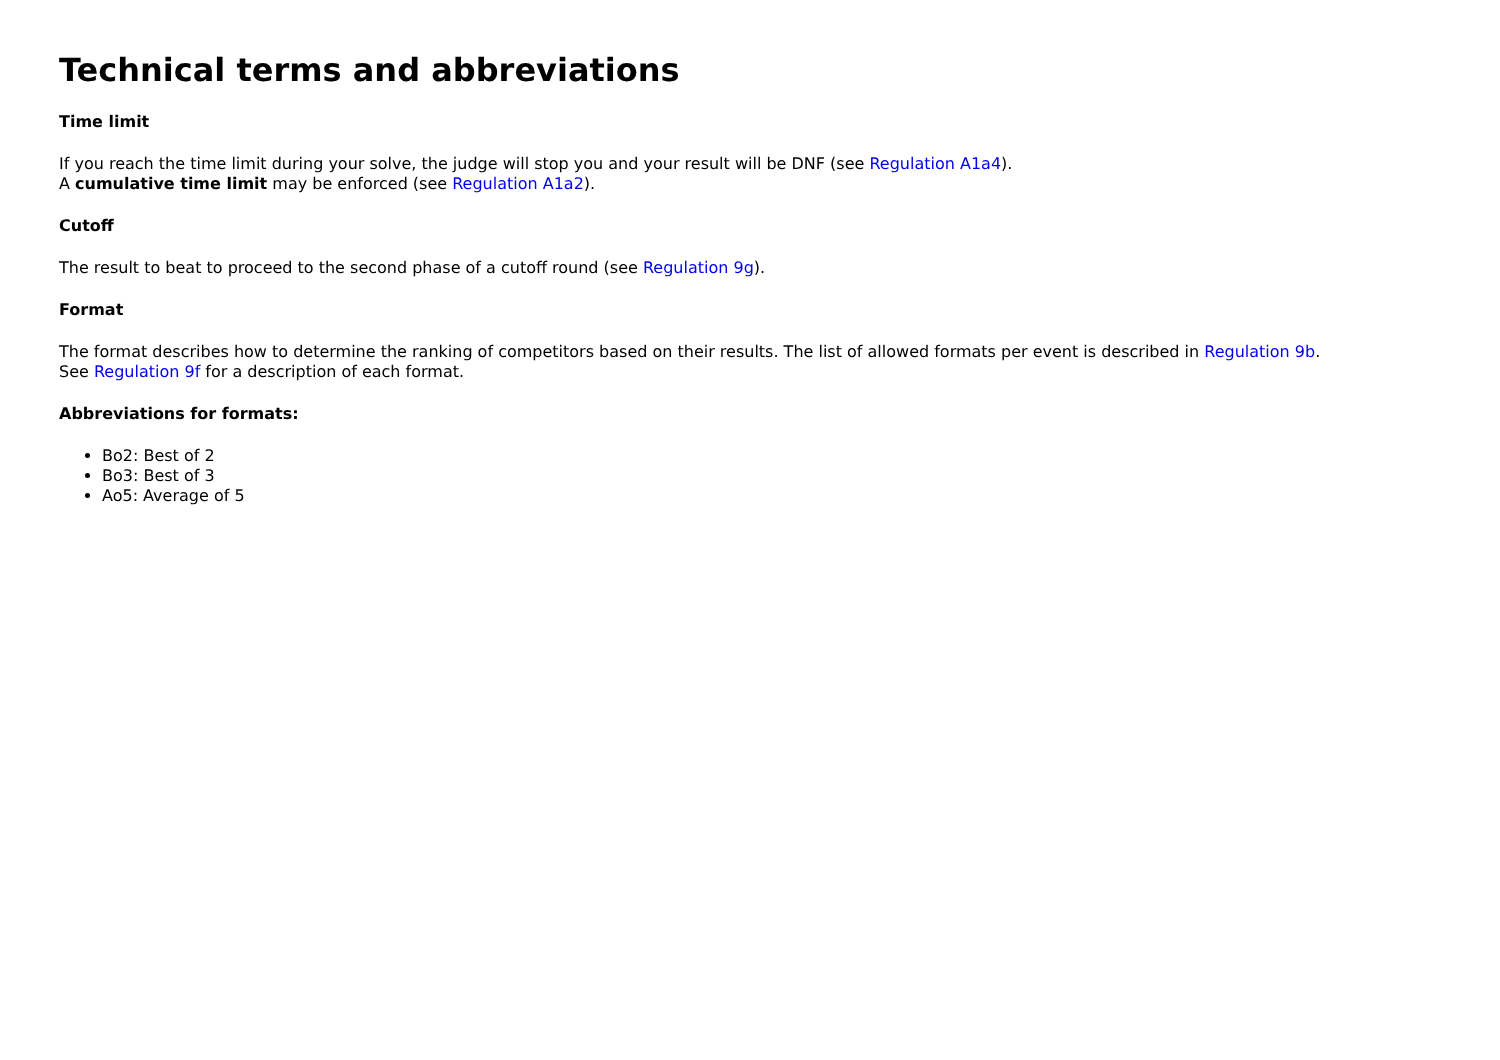Technical terms and abbreviations
Time limit
If you reach the time limit during your solve, the judge will stop you and your result will be DNF (see Regulation A1a4).
A cumulative time limit may be enforced (see Regulation A1a2).
Cutoff
The result to beat to proceed to the second phase of a cutoff round (see Regulation 9g).
Format
The format describes how to determine the ranking of competitors based on their results. The list of allowed formats per event is described in Regulation 9b.
See Regulation 9f for a description of each format.
Abbreviations for formats:
Bo2: Best of 2
Bo3: Best of 3
Ao5: Average of 5